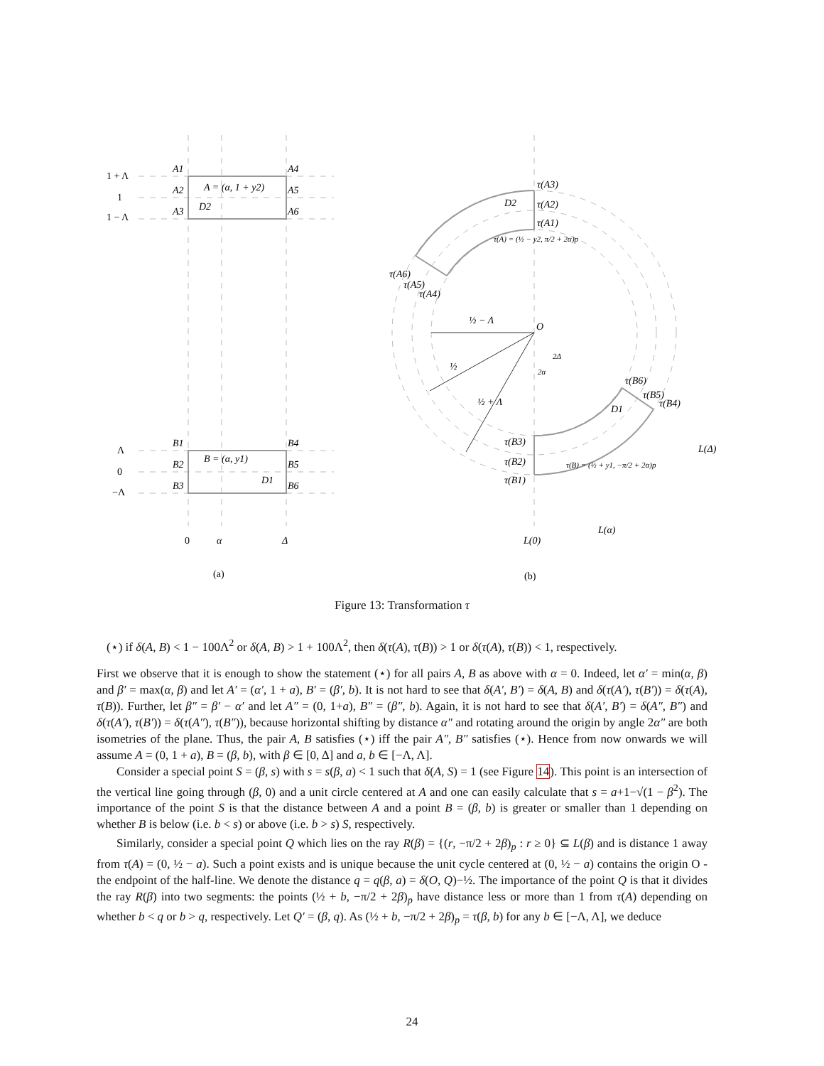1 + Λ
1
1 − Λ
Λ
0
−Λ
0
(a)
(b)
A1
A4
A2
A5
A3
A6
A = (α, 1 + y2)
D2
B1
B4
B2
B5
B3
B6
B = (α, y1)
D1
α
Δ
τ(A3)
τ(A2)
τ(A1)
D2
τ(A) = (½ − y2, π/2 + 2α)p
τ(A6)
τ(A5)
τ(A4)
O
½ − Λ
½
½ + Λ
2Δ
2α
τ(B6)
τ(B5)
τ(B4)
D1
τ(B3)
τ(B2)
τ(B1)
τ(B) = (½ + y1, −π/2 + 2α)p
L(Δ)
L(α)
L(0)
Figure 13: Transformation τ
(⋆) if δ(A, B) < 1 − 100Λ<sup>2</sup> or δ(A, B) > 1 + 100Λ<sup>2</sup>, then δ(τ(A), τ(B)) > 1 or δ(τ(A), τ(B)) < 1, respectively.
First we observe that it is enough to show the statement (⋆) for all pairs A, B as above with α = 0. Indeed, let α′ = min(α, β) and β′ = max(α, β) and let A′ = (α′, 1 + a), B′ = (β′, b). It is not hard to see that δ(A′, B′) = δ(A, B) and δ(τ(A′), τ(B′)) = δ(τ(A), τ(B)). Further, let β″ = β′ − α′ and let A″ = (0, 1+a), B″ = (β″, b). Again, it is not hard to see that δ(A′, B′) = δ(A″, B″) and δ(τ(A′), τ(B′)) = δ(τ(A″), τ(B″)), because horizontal shifting by distance α″ and rotating around the origin by angle 2α″ are both isometries of the plane. Thus, the pair A, B satisfies (⋆) iff the pair A″, B″ satisfies (⋆). Hence from now onwards we will assume A = (0, 1 + a), B = (β, b), with β ∈ [0, Δ] and a, b ∈ [−Λ, Λ].
Consider a special point S = (β, s) with s = s(β, a) < 1 such that δ(A, S) = 1 (see Figure 14). This point is an intersection of the vertical line going through (β, 0) and a unit circle centered at A and one can easily calculate that s = a+1−√(1 − β<sup>2</sup>). The importance of the point S is that the distance between A and a point B = (β, b) is greater or smaller than 1 depending on whether B is below (i.e. b < s) or above (i.e. b > s) S, respectively.
Similarly, consider a special point Q which lies on the ray R(β) = {(r, −π/2 + 2β)<sub>p</sub> : r ≥ 0} ⊆ L(β) and is distance 1 away from τ(A) = (0, ½ − a). Such a point exists and is unique because the unit cycle centered at (0, ½ − a) contains the origin O - the endpoint of the half-line. We denote the distance q = q(β, a) = δ(O, Q)−½. The importance of the point Q is that it divides the ray R(β) into two segments: the points (½ + b, −π/2 + 2β)<sub>p</sub> have distance less or more than 1 from τ(A) depending on whether b < q or b > q, respectively. Let Q′ = (β, q). As (½ + b, −π/2 + 2β)<sub>p</sub> = τ(β, b) for any b ∈ [−Λ, Λ], we deduce
24